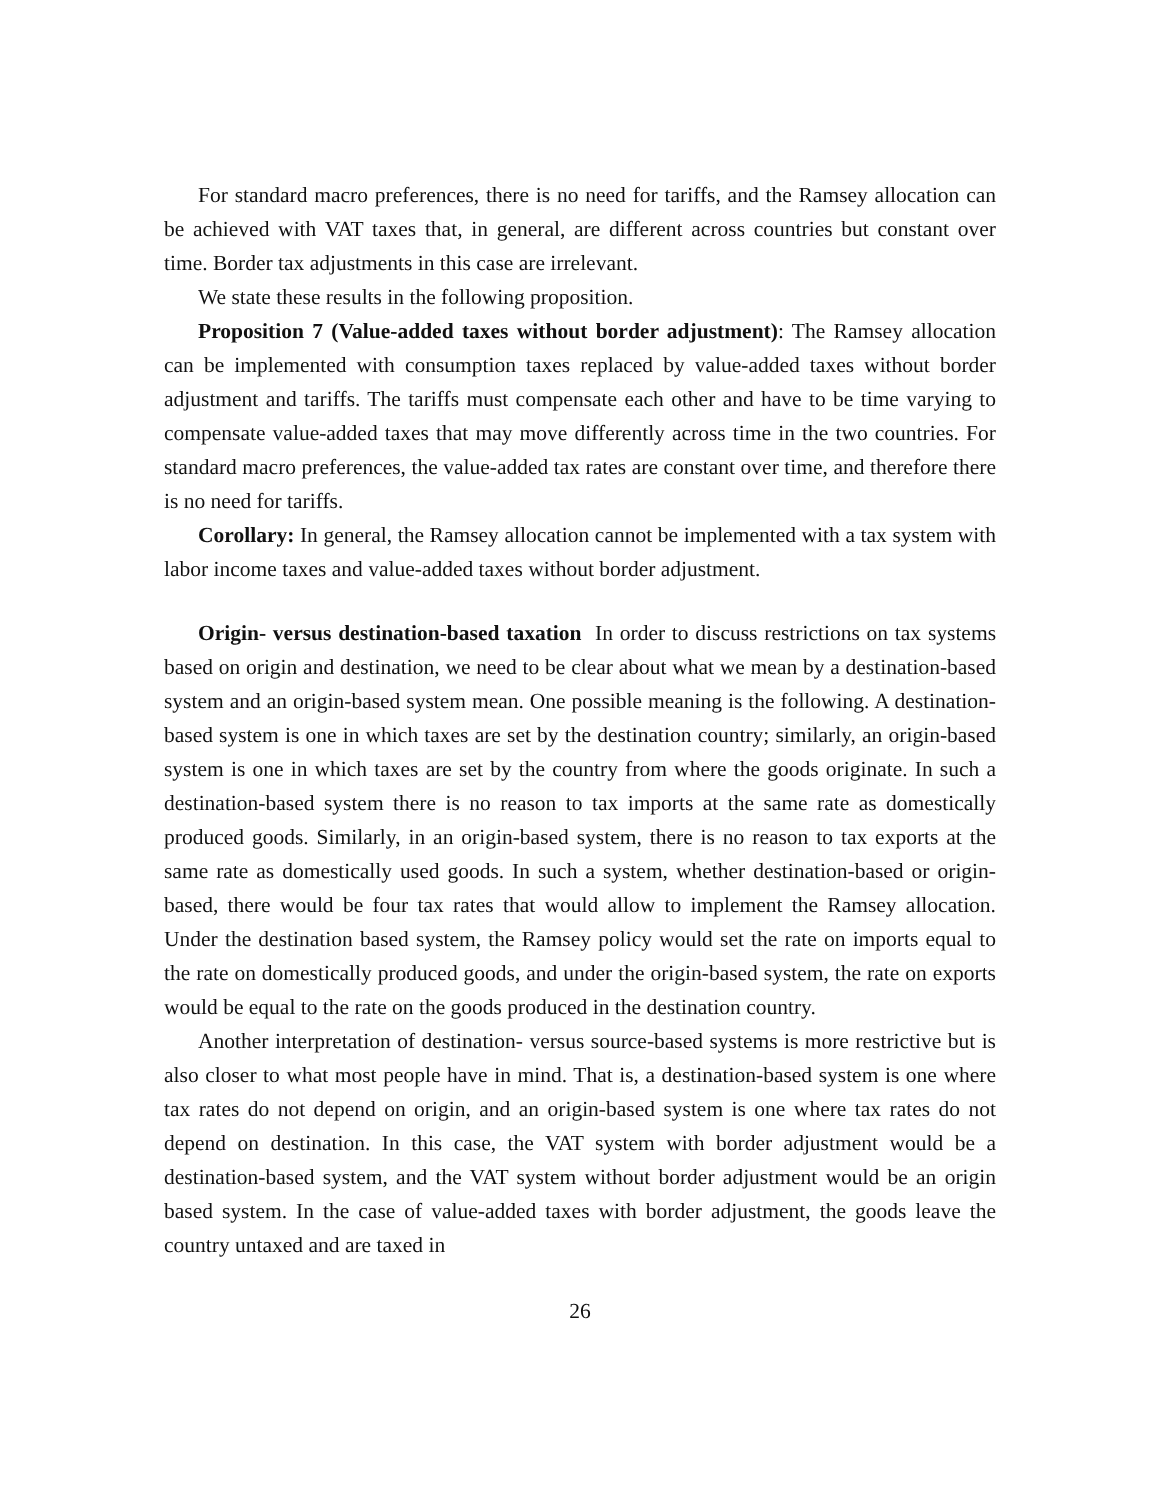For standard macro preferences, there is no need for tariffs, and the Ramsey allocation can be achieved with VAT taxes that, in general, are different across countries but constant over time. Border tax adjustments in this case are irrelevant.
We state these results in the following proposition.
Proposition 7 (Value-added taxes without border adjustment): The Ramsey allocation can be implemented with consumption taxes replaced by value-added taxes without border adjustment and tariffs. The tariffs must compensate each other and have to be time varying to compensate value-added taxes that may move differently across time in the two countries. For standard macro preferences, the value-added tax rates are constant over time, and therefore there is no need for tariffs.
Corollary: In general, the Ramsey allocation cannot be implemented with a tax system with labor income taxes and value-added taxes without border adjustment.
Origin- versus destination-based taxation In order to discuss restrictions on tax systems based on origin and destination, we need to be clear about what we mean by a destination-based system and an origin-based system mean. One possible meaning is the following. A destination-based system is one in which taxes are set by the destination country; similarly, an origin-based system is one in which taxes are set by the country from where the goods originate. In such a destination-based system there is no reason to tax imports at the same rate as domestically produced goods. Similarly, in an origin-based system, there is no reason to tax exports at the same rate as domestically used goods. In such a system, whether destination-based or origin-based, there would be four tax rates that would allow to implement the Ramsey allocation. Under the destination based system, the Ramsey policy would set the rate on imports equal to the rate on domestically produced goods, and under the origin-based system, the rate on exports would be equal to the rate on the goods produced in the destination country.
Another interpretation of destination- versus source-based systems is more restrictive but is also closer to what most people have in mind. That is, a destination-based system is one where tax rates do not depend on origin, and an origin-based system is one where tax rates do not depend on destination. In this case, the VAT system with border adjustment would be a destination-based system, and the VAT system without border adjustment would be an origin based system. In the case of value-added taxes with border adjustment, the goods leave the country untaxed and are taxed in
26